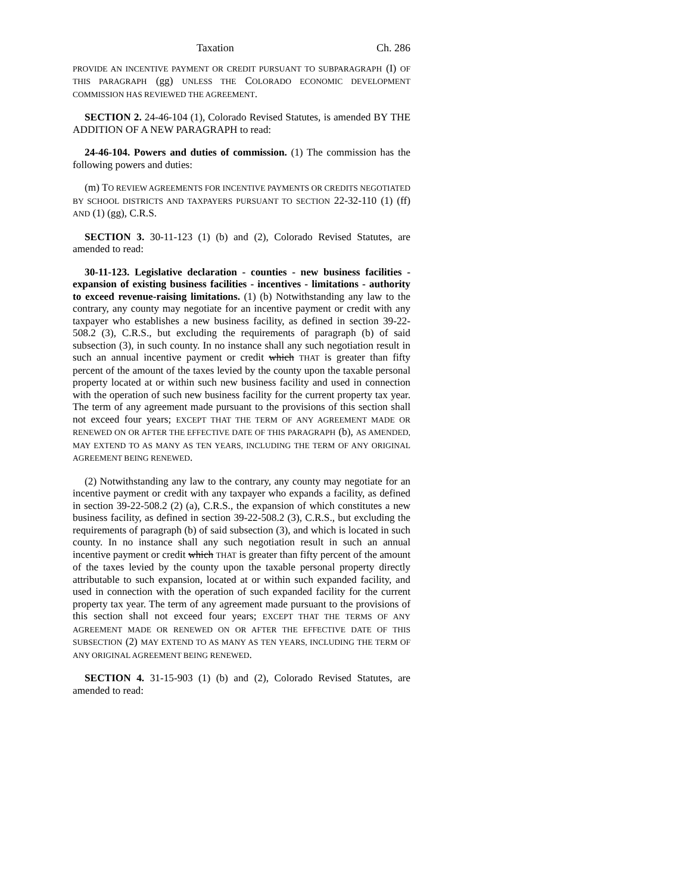Taxation Ch. 286
PROVIDE AN INCENTIVE PAYMENT OR CREDIT PURSUANT TO SUBPARAGRAPH (I) OF THIS PARAGRAPH (gg) UNLESS THE COLORADO ECONOMIC DEVELOPMENT COMMISSION HAS REVIEWED THE AGREEMENT.
SECTION 2. 24-46-104 (1), Colorado Revised Statutes, is amended BY THE ADDITION OF A NEW PARAGRAPH to read:
24-46-104. Powers and duties of commission. (1) The commission has the following powers and duties:
(m) TO REVIEW AGREEMENTS FOR INCENTIVE PAYMENTS OR CREDITS NEGOTIATED BY SCHOOL DISTRICTS AND TAXPAYERS PURSUANT TO SECTION 22-32-110 (1) (ff) AND (1) (gg), C.R.S.
SECTION 3. 30-11-123 (1) (b) and (2), Colorado Revised Statutes, are amended to read:
30-11-123. Legislative declaration - counties - new business facilities - expansion of existing business facilities - incentives - limitations - authority to exceed revenue-raising limitations. (1) (b) Notwithstanding any law to the contrary, any county may negotiate for an incentive payment or credit with any taxpayer who establishes a new business facility, as defined in section 39-22-508.2 (3), C.R.S., but excluding the requirements of paragraph (b) of said subsection (3), in such county. In no instance shall any such negotiation result in such an annual incentive payment or credit which THAT is greater than fifty percent of the amount of the taxes levied by the county upon the taxable personal property located at or within such new business facility and used in connection with the operation of such new business facility for the current property tax year. The term of any agreement made pursuant to the provisions of this section shall not exceed four years; EXCEPT THAT THE TERM OF ANY AGREEMENT MADE OR RENEWED ON OR AFTER THE EFFECTIVE DATE OF THIS PARAGRAPH (b), AS AMENDED, MAY EXTEND TO AS MANY AS TEN YEARS, INCLUDING THE TERM OF ANY ORIGINAL AGREEMENT BEING RENEWED.
(2) Notwithstanding any law to the contrary, any county may negotiate for an incentive payment or credit with any taxpayer who expands a facility, as defined in section 39-22-508.2 (2) (a), C.R.S., the expansion of which constitutes a new business facility, as defined in section 39-22-508.2 (3), C.R.S., but excluding the requirements of paragraph (b) of said subsection (3), and which is located in such county. In no instance shall any such negotiation result in such an annual incentive payment or credit which THAT is greater than fifty percent of the amount of the taxes levied by the county upon the taxable personal property directly attributable to such expansion, located at or within such expanded facility, and used in connection with the operation of such expanded facility for the current property tax year. The term of any agreement made pursuant to the provisions of this section shall not exceed four years; EXCEPT THAT THE TERMS OF ANY AGREEMENT MADE OR RENEWED ON OR AFTER THE EFFECTIVE DATE OF THIS SUBSECTION (2) MAY EXTEND TO AS MANY AS TEN YEARS, INCLUDING THE TERM OF ANY ORIGINAL AGREEMENT BEING RENEWED.
SECTION 4. 31-15-903 (1) (b) and (2), Colorado Revised Statutes, are amended to read: